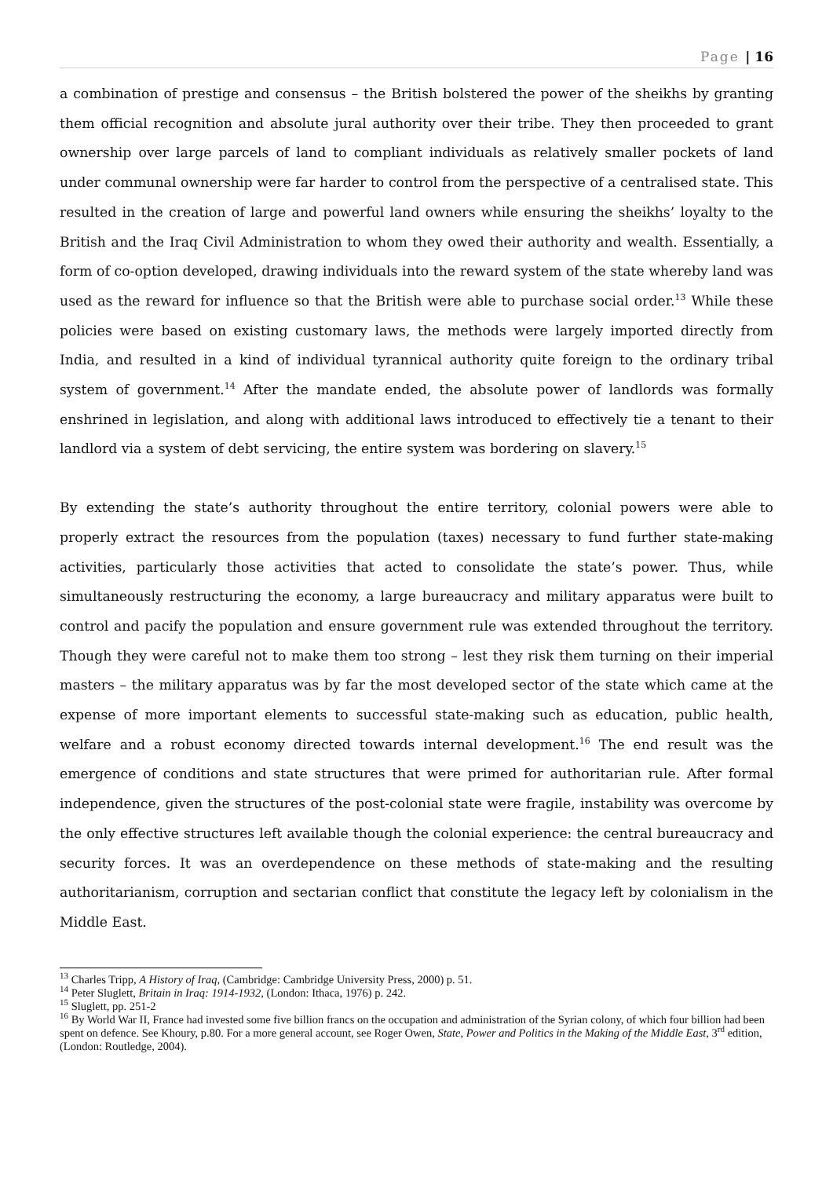Page | 16
a combination of prestige and consensus – the British bolstered the power of the sheikhs by granting them official recognition and absolute jural authority over their tribe. They then proceeded to grant ownership over large parcels of land to compliant individuals as relatively smaller pockets of land under communal ownership were far harder to control from the perspective of a centralised state. This resulted in the creation of large and powerful land owners while ensuring the sheikhs’ loyalty to the British and the Iraq Civil Administration to whom they owed their authority and wealth. Essentially, a form of co-option developed, drawing individuals into the reward system of the state whereby land was used as the reward for influence so that the British were able to purchase social order.<sup>13</sup> While these policies were based on existing customary laws, the methods were largely imported directly from India, and resulted in a kind of individual tyrannical authority quite foreign to the ordinary tribal system of government.<sup>14</sup> After the mandate ended, the absolute power of landlords was formally enshrined in legislation, and along with additional laws introduced to effectively tie a tenant to their landlord via a system of debt servicing, the entire system was bordering on slavery.<sup>15</sup>
By extending the state’s authority throughout the entire territory, colonial powers were able to properly extract the resources from the population (taxes) necessary to fund further state-making activities, particularly those activities that acted to consolidate the state’s power. Thus, while simultaneously restructuring the economy, a large bureaucracy and military apparatus were built to control and pacify the population and ensure government rule was extended throughout the territory. Though they were careful not to make them too strong – lest they risk them turning on their imperial masters – the military apparatus was by far the most developed sector of the state which came at the expense of more important elements to successful state-making such as education, public health, welfare and a robust economy directed towards internal development.<sup>16</sup> The end result was the emergence of conditions and state structures that were primed for authoritarian rule. After formal independence, given the structures of the post-colonial state were fragile, instability was overcome by the only effective structures left available though the colonial experience: the central bureaucracy and security forces. It was an overdependence on these methods of state-making and the resulting authoritarianism, corruption and sectarian conflict that constitute the legacy left by colonialism in the Middle East.
<sup>13</sup> Charles Tripp, A History of Iraq, (Cambridge: Cambridge University Press, 2000) p. 51.
<sup>14</sup> Peter Sluglett, Britain in Iraq: 1914-1932, (London: Ithaca, 1976) p. 242.
<sup>15</sup> Sluglett, pp. 251-2
<sup>16</sup> By World War II, France had invested some five billion francs on the occupation and administration of the Syrian colony, of which four billion had been spent on defence. See Khoury, p.80. For a more general account, see Roger Owen, State, Power and Politics in the Making of the Middle East, 3<sup>rd</sup> edition, (London: Routledge, 2004).